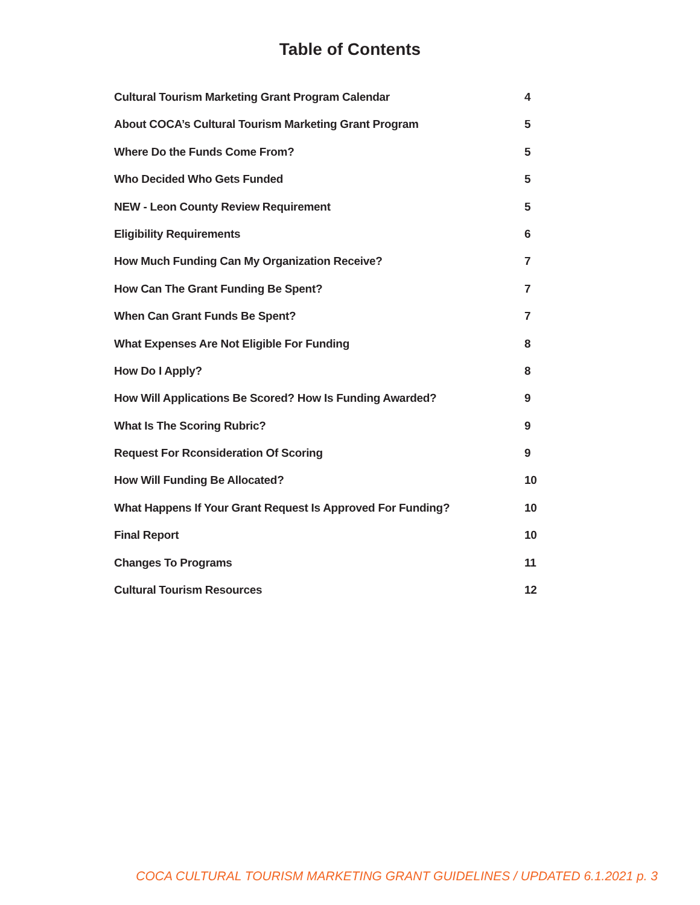Table of Contents
Cultural Tourism Marketing Grant Program Calendar 4
About COCA’s Cultural Tourism Marketing Grant Program 5
Where Do the Funds Come From? 5
Who Decided Who Gets Funded 5
NEW - Leon County Review Requirement 5
Eligibility Requirements 6
How Much Funding Can My Organization Receive? 7
How Can The Grant Funding Be Spent? 7
When Can Grant Funds Be Spent? 7
What Expenses Are Not Eligible For Funding 8
How Do I Apply? 8
How Will Applications Be Scored? How Is Funding Awarded? 9
What Is The Scoring Rubric? 9
Request For Rconsideration Of Scoring 9
How Will Funding Be Allocated? 10
What Happens If Your Grant Request Is Approved For Funding? 10
Final Report 10
Changes To Programs 11
Cultural Tourism Resources 12
COCA CULTURAL TOURISM MARKETING GRANT GUIDELINES / UPDATED 6.1.2021 p. 3